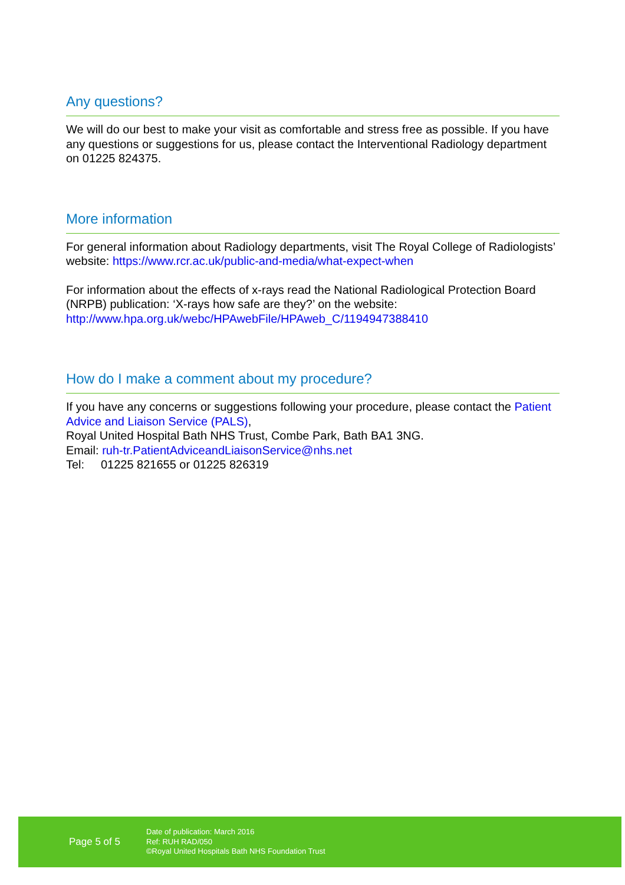Any questions?
We will do our best to make your visit as comfortable and stress free as possible. If you have any questions or suggestions for us, please contact the Interventional Radiology department on 01225 824375.
More information
For general information about Radiology departments, visit The Royal College of Radiologists’ website: https://www.rcr.ac.uk/public-and-media/what-expect-when
For information about the effects of x-rays read the National Radiological Protection Board (NRPB) publication: ‘X-rays how safe are they?’ on the website: http://www.hpa.org.uk/webc/HPAwebFile/HPAweb_C/1194947388410
How do I make a comment about my procedure?
If you have any concerns or suggestions following your procedure, please contact the Patient Advice and Liaison Service (PALS),
Royal United Hospital Bath NHS Trust, Combe Park, Bath BA1 3NG.
Email: ruh-tr.PatientAdviceandLiaisonService@nhs.net
Tel: 01225 821655 or 01225 826319
Page 5 of 5
Date of publication: March 2016
Ref: RUH RAD/050
©Royal United Hospitals Bath NHS Foundation Trust